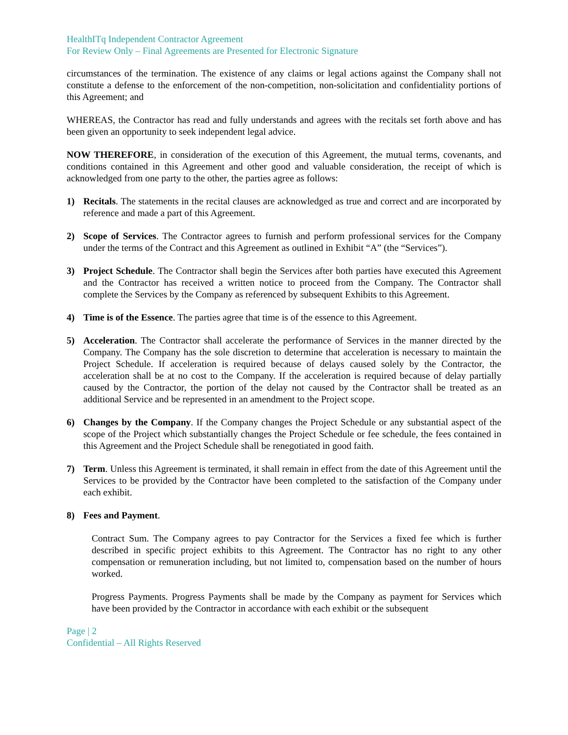HealthITq Independent Contractor Agreement
For Review Only – Final Agreements are Presented for Electronic Signature
circumstances of the termination. The existence of any claims or legal actions against the Company shall not constitute a defense to the enforcement of the non-competition, non-solicitation and confidentiality portions of this Agreement; and
WHEREAS, the Contractor has read and fully understands and agrees with the recitals set forth above and has been given an opportunity to seek independent legal advice.
NOW THEREFORE, in consideration of the execution of this Agreement, the mutual terms, covenants, and conditions contained in this Agreement and other good and valuable consideration, the receipt of which is acknowledged from one party to the other, the parties agree as follows:
1) Recitals. The statements in the recital clauses are acknowledged as true and correct and are incorporated by reference and made a part of this Agreement.
2) Scope of Services. The Contractor agrees to furnish and perform professional services for the Company under the terms of the Contract and this Agreement as outlined in Exhibit “A” (the “Services”).
3) Project Schedule. The Contractor shall begin the Services after both parties have executed this Agreement and the Contractor has received a written notice to proceed from the Company. The Contractor shall complete the Services by the Company as referenced by subsequent Exhibits to this Agreement.
4) Time is of the Essence. The parties agree that time is of the essence to this Agreement.
5) Acceleration. The Contractor shall accelerate the performance of Services in the manner directed by the Company. The Company has the sole discretion to determine that acceleration is necessary to maintain the Project Schedule. If acceleration is required because of delays caused solely by the Contractor, the acceleration shall be at no cost to the Company. If the acceleration is required because of delay partially caused by the Contractor, the portion of the delay not caused by the Contractor shall be treated as an additional Service and be represented in an amendment to the Project scope.
6) Changes by the Company. If the Company changes the Project Schedule or any substantial aspect of the scope of the Project which substantially changes the Project Schedule or fee schedule, the fees contained in this Agreement and the Project Schedule shall be renegotiated in good faith.
7) Term. Unless this Agreement is terminated, it shall remain in effect from the date of this Agreement until the Services to be provided by the Contractor have been completed to the satisfaction of the Company under each exhibit.
8) Fees and Payment.
Contract Sum. The Company agrees to pay Contractor for the Services a fixed fee which is further described in specific project exhibits to this Agreement. The Contractor has no right to any other compensation or remuneration including, but not limited to, compensation based on the number of hours worked.
Progress Payments. Progress Payments shall be made by the Company as payment for Services which have been provided by the Contractor in accordance with each exhibit or the subsequent
Page | 2
Confidential – All Rights Reserved